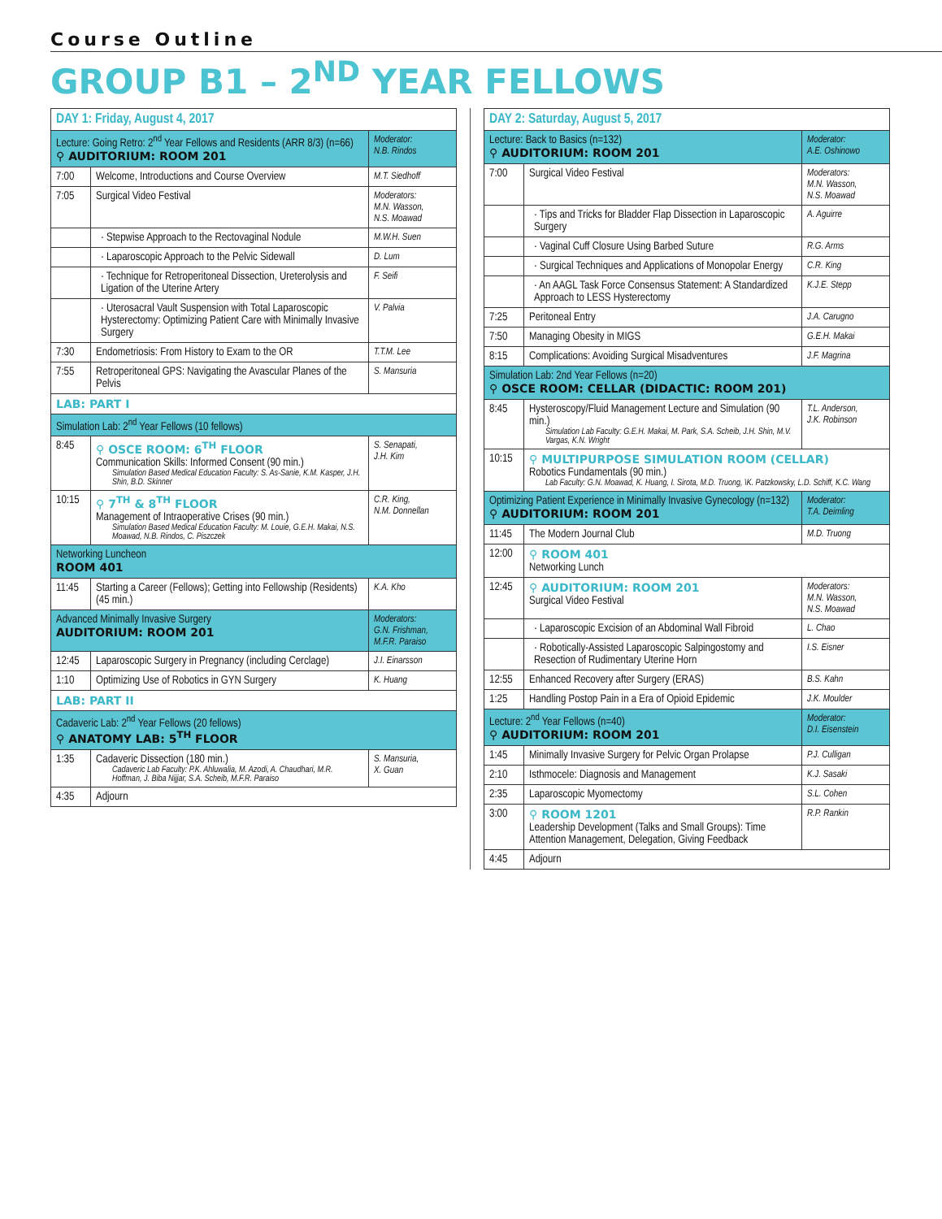Course Outline
GROUP B1 – 2<sup>ND</sup> YEAR FELLOWS
| DAY 1: Friday, August 4, 2017 | | |
| Lecture: Going Retro: 2<sup>nd</sup> Year Fellows and Residents (ARR 8/3) (n=66) ⚲ AUDITORIUM: ROOM 201 | | Moderator: N.B. Rindos |
| 7:00 | Welcome, Introductions and Course Overview | M.T. Siedhoff |
| 7:05 | Surgical Video Festival | Moderators: M.N. Wasson, N.S. Moawad |
| | · Stepwise Approach to the Rectovaginal Nodule | M.W.H. Suen |
| | · Laparoscopic Approach to the Pelvic Sidewall | D. Lum |
| | · Technique for Retroperitoneal Dissection, Ureterolysis and Ligation of the Uterine Artery | F. Seifi |
| | · Uterosacral Vault Suspension with Total Laparoscopic Hysterectomy: Optimizing Patient Care with Minimally Invasive Surgery | V. Palvia |
| 7:30 | Endometriosis: From History to Exam to the OR | T.T.M. Lee |
| 7:55 | Retroperitoneal GPS: Navigating the Avascular Planes of the Pelvis | S. Mansuria |
| LAB: PART I | | |
| Simulation Lab: 2<sup>nd</sup> Year Fellows (10 fellows) | | |
| 8:45 | ⚲ OSCE ROOM: 6<sup>TH</sup> FLOOR Communication Skills: Informed Consent (90 min.) Simulation Based Medical Education Faculty: S. As-Sanie, K.M. Kasper, J.H. Shin, B.D. Skinner | S. Senapati, J.H. Kim |
| 10:15 | ⚲ 7<sup>TH</sup> & 8<sup>TH</sup> FLOOR Management of Intraoperative Crises (90 min.) Simulation Based Medical Education Faculty: M. Louie, G.E.H. Makai, N.S. Moawad, N.B. Rindos, C. Piszczek | C.R. King, N.M. Donnellan |
| Networking Luncheon ROOM 401 | | |
| 11:45 | Starting a Career (Fellows); Getting into Fellowship (Residents) (45 min.) | K.A. Kho |
| Advanced Minimally Invasive Surgery AUDITORIUM: ROOM 201 | | Moderators: G.N. Frishman, M.F.R. Paraiso |
| 12:45 | Laparoscopic Surgery in Pregnancy (including Cerclage) | J.I. Einarsson |
| 1:10 | Optimizing Use of Robotics in GYN Surgery | K. Huang |
| LAB: PART II | | |
| Cadaveric Lab: 2<sup>nd</sup> Year Fellows (20 fellows) ⚲ ANATOMY LAB: 5<sup>TH</sup> FLOOR | | |
| 1:35 | Cadaveric Dissection (180 min.) Cadaveric Lab Faculty: P.K. Ahluwalia, M. Azodi, A. Chaudhari, M.R. Hoffman, J. Biba Nijjar, S.A. Scheib, M.F.R. Paraiso | S. Mansuria, X. Guan |
| 4:35 | Adjourn | |
| DAY 2: Saturday, August 5, 2017 | | |
| Lecture: Back to Basics (n=132) ⚲ AUDITORIUM: ROOM 201 | | Moderator: A.E. Oshinowo |
| 7:00 | Surgical Video Festival | Moderators: M.N. Wasson, N.S. Moawad |
| | · Tips and Tricks for Bladder Flap Dissection in Laparoscopic Surgery | A. Aguirre |
| | · Vaginal Cuff Closure Using Barbed Suture | R.G. Arms |
| | · Surgical Techniques and Applications of Monopolar Energy | C.R. King |
| | · An AAGL Task Force Consensus Statement: A Standardized Approach to LESS Hysterectomy | K.J.E. Stepp |
| 7:25 | Peritoneal Entry | J.A. Carugno |
| 7:50 | Managing Obesity in MIGS | G.E.H. Makai |
| 8:15 | Complications: Avoiding Surgical Misadventures | J.F. Magrina |
| Simulation Lab: 2nd Year Fellows (n=20) ⚲ OSCE ROOM: CELLAR (DIDACTIC: ROOM 201) | | |
| 8:45 | Hysteroscopy/Fluid Management Lecture and Simulation (90 min.) Simulation Lab Faculty: G.E.H. Makai, M. Park, S.A. Scheib, J.H. Shin, M.V. Vargas, K.N. Wright | T.L. Anderson, J.K. Robinson |
| 10:15 | ⚲ MULTIPURPOSE SIMULATION ROOM (CELLAR) Robotics Fundamentals (90 min.) Lab Faculty: G.N. Moawad, K. Huang, I. Sirota, M.D. Truong, \K. Patzkowsky, L.D. Schiff, K.C. Wang | |
| Optimizing Patient Experience in Minimally Invasive Gynecology (n=132) ⚲ AUDITORIUM: ROOM 201 | | Moderator: T.A. Deimling |
| 11:45 | The Modern Journal Club | M.D. Truong |
| 12:00 | ⚲ ROOM 401 Networking Lunch | |
| 12:45 | ⚲ AUDITORIUM: ROOM 201 Surgical Video Festival | Moderators: M.N. Wasson, N.S. Moawad |
| | · Laparoscopic Excision of an Abdominal Wall Fibroid | L. Chao |
| | · Robotically-Assisted Laparoscopic Salpingostomy and Resection of Rudimentary Uterine Horn | I.S. Eisner |
| 12:55 | Enhanced Recovery after Surgery (ERAS) | B.S. Kahn |
| 1:25 | Handling Postop Pain in a Era of Opioid Epidemic | J.K. Moulder |
| Lecture: 2<sup>nd</sup> Year Fellows (n=40) ⚲ AUDITORIUM: ROOM 201 | | Moderator: D.I. Eisenstein |
| 1:45 | Minimally Invasive Surgery for Pelvic Organ Prolapse | P.J. Culligan |
| 2:10 | Isthmocele: Diagnosis and Management | K.J. Sasaki |
| 2:35 | Laparoscopic Myomectomy | S.L. Cohen |
| 3:00 | ⚲ ROOM 1201 Leadership Development (Talks and Small Groups): Time Attention Management, Delegation, Giving Feedback | R.P. Rankin |
| 4:45 | Adjourn | |